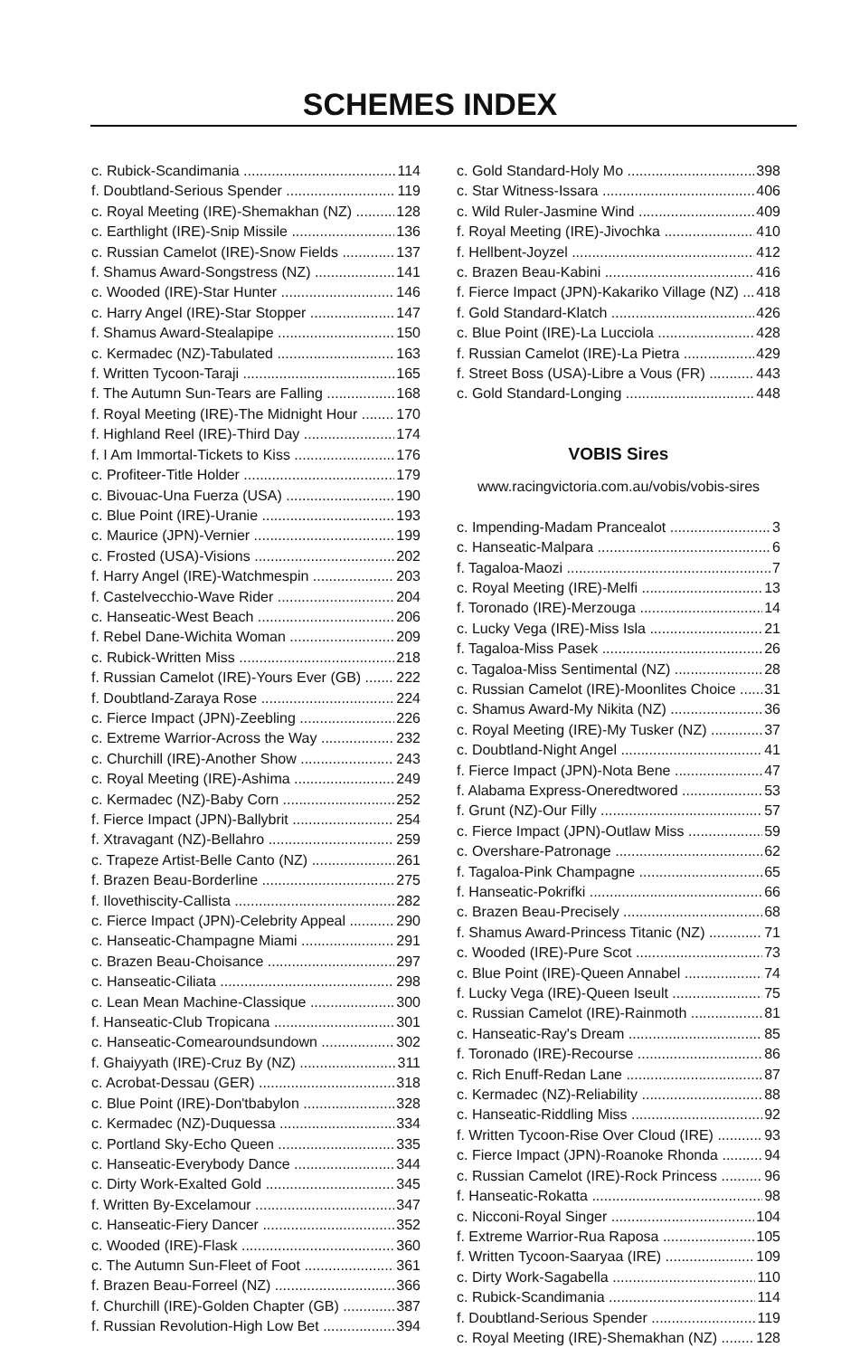SCHEMES INDEX
c. Rubick-Scandimania 114
f. Doubtland-Serious Spender 119
c. Royal Meeting (IRE)-Shemakhan (NZ) 128
c. Earthlight (IRE)-Snip Missile 136
c. Russian Camelot (IRE)-Snow Fields 137
f. Shamus Award-Songstress (NZ) 141
c. Wooded (IRE)-Star Hunter 146
c. Harry Angel (IRE)-Star Stopper 147
f. Shamus Award-Stealapipe 150
c. Kermadec (NZ)-Tabulated 163
f. Written Tycoon-Taraji 165
f. The Autumn Sun-Tears are Falling 168
f. Royal Meeting (IRE)-The Midnight Hour 170
f. Highland Reel (IRE)-Third Day 174
f. I Am Immortal-Tickets to Kiss 176
c. Profiteer-Title Holder 179
c. Bivouac-Una Fuerza (USA) 190
c. Blue Point (IRE)-Uranie 193
c. Maurice (JPN)-Vernier 199
c. Frosted (USA)-Visions 202
f. Harry Angel (IRE)-Watchmespin 203
f. Castelvecchio-Wave Rider 204
c. Hanseatic-West Beach 206
f. Rebel Dane-Wichita Woman 209
c. Rubick-Written Miss 218
f. Russian Camelot (IRE)-Yours Ever (GB) 222
f. Doubtland-Zaraya Rose 224
c. Fierce Impact (JPN)-Zeebling 226
c. Extreme Warrior-Across the Way 232
c. Churchill (IRE)-Another Show 243
c. Royal Meeting (IRE)-Ashima 249
c. Kermadec (NZ)-Baby Corn 252
f. Fierce Impact (JPN)-Ballybrit 254
f. Xtravagant (NZ)-Bellahro 259
c. Trapeze Artist-Belle Canto (NZ) 261
f. Brazen Beau-Borderline 275
f. Ilovethiscity-Callista 282
c. Fierce Impact (JPN)-Celebrity Appeal 290
c. Hanseatic-Champagne Miami 291
c. Brazen Beau-Choisance 297
c. Hanseatic-Ciliata 298
c. Lean Mean Machine-Classique 300
f. Hanseatic-Club Tropicana 301
c. Hanseatic-Comearoundsundown 302
f. Ghaiyyath (IRE)-Cruz By (NZ) 311
c. Acrobat-Dessau (GER) 318
c. Blue Point (IRE)-Don'tbabylon 328
c. Kermadec (NZ)-Duquessa 334
c. Portland Sky-Echo Queen 335
c. Hanseatic-Everybody Dance 344
c. Dirty Work-Exalted Gold 345
f. Written By-Excelamour 347
c. Hanseatic-Fiery Dancer 352
c. Wooded (IRE)-Flask 360
c. The Autumn Sun-Fleet of Foot 361
f. Brazen Beau-Forreel (NZ) 366
f. Churchill (IRE)-Golden Chapter (GB) 387
f. Russian Revolution-High Low Bet 394
c. Gold Standard-Holy Mo 398
c. Star Witness-Issara 406
c. Wild Ruler-Jasmine Wind 409
f. Royal Meeting (IRE)-Jivochka 410
f. Hellbent-Joyzel 412
c. Brazen Beau-Kabini 416
f. Fierce Impact (JPN)-Kakariko Village (NZ) 418
f. Gold Standard-Klatch 426
c. Blue Point (IRE)-La Lucciola 428
f. Russian Camelot (IRE)-La Pietra 429
f. Street Boss (USA)-Libre a Vous (FR) 443
c. Gold Standard-Longing 448
VOBIS Sires
www.racingvictoria.com.au/vobis/vobis-sires
c. Impending-Madam Prancealot 3
c. Hanseatic-Malpara 6
f. Tagaloa-Maozi 7
c. Royal Meeting (IRE)-Melfi 13
f. Toronado (IRE)-Merzouga 14
c. Lucky Vega (IRE)-Miss Isla 21
f. Tagaloa-Miss Pasek 26
c. Tagaloa-Miss Sentimental (NZ) 28
c. Russian Camelot (IRE)-Moonlites Choice 31
c. Shamus Award-My Nikita (NZ) 36
c. Royal Meeting (IRE)-My Tusker (NZ) 37
c. Doubtland-Night Angel 41
f. Fierce Impact (JPN)-Nota Bene 47
f. Alabama Express-Oneredtwored 53
f. Grunt (NZ)-Our Filly 57
c. Fierce Impact (JPN)-Outlaw Miss 59
c. Overshare-Patronage 62
f. Tagaloa-Pink Champagne 65
f. Hanseatic-Pokrifki 66
c. Brazen Beau-Precisely 68
f. Shamus Award-Princess Titanic (NZ) 71
c. Wooded (IRE)-Pure Scot 73
c. Blue Point (IRE)-Queen Annabel 74
f. Lucky Vega (IRE)-Queen Iseult 75
c. Russian Camelot (IRE)-Rainmoth 81
c. Hanseatic-Ray's Dream 85
f. Toronado (IRE)-Recourse 86
c. Rich Enuff-Redan Lane 87
c. Kermadec (NZ)-Reliability 88
c. Hanseatic-Riddling Miss 92
f. Written Tycoon-Rise Over Cloud (IRE) 93
c. Fierce Impact (JPN)-Roanoke Rhonda 94
c. Russian Camelot (IRE)-Rock Princess 96
f. Hanseatic-Rokatta 98
c. Nicconi-Royal Singer 104
f. Extreme Warrior-Rua Raposa 105
f. Written Tycoon-Saaryaa (IRE) 109
c. Dirty Work-Sagabella 110
c. Rubick-Scandimania 114
f. Doubtland-Serious Spender 119
c. Royal Meeting (IRE)-Shemakhan (NZ) 128